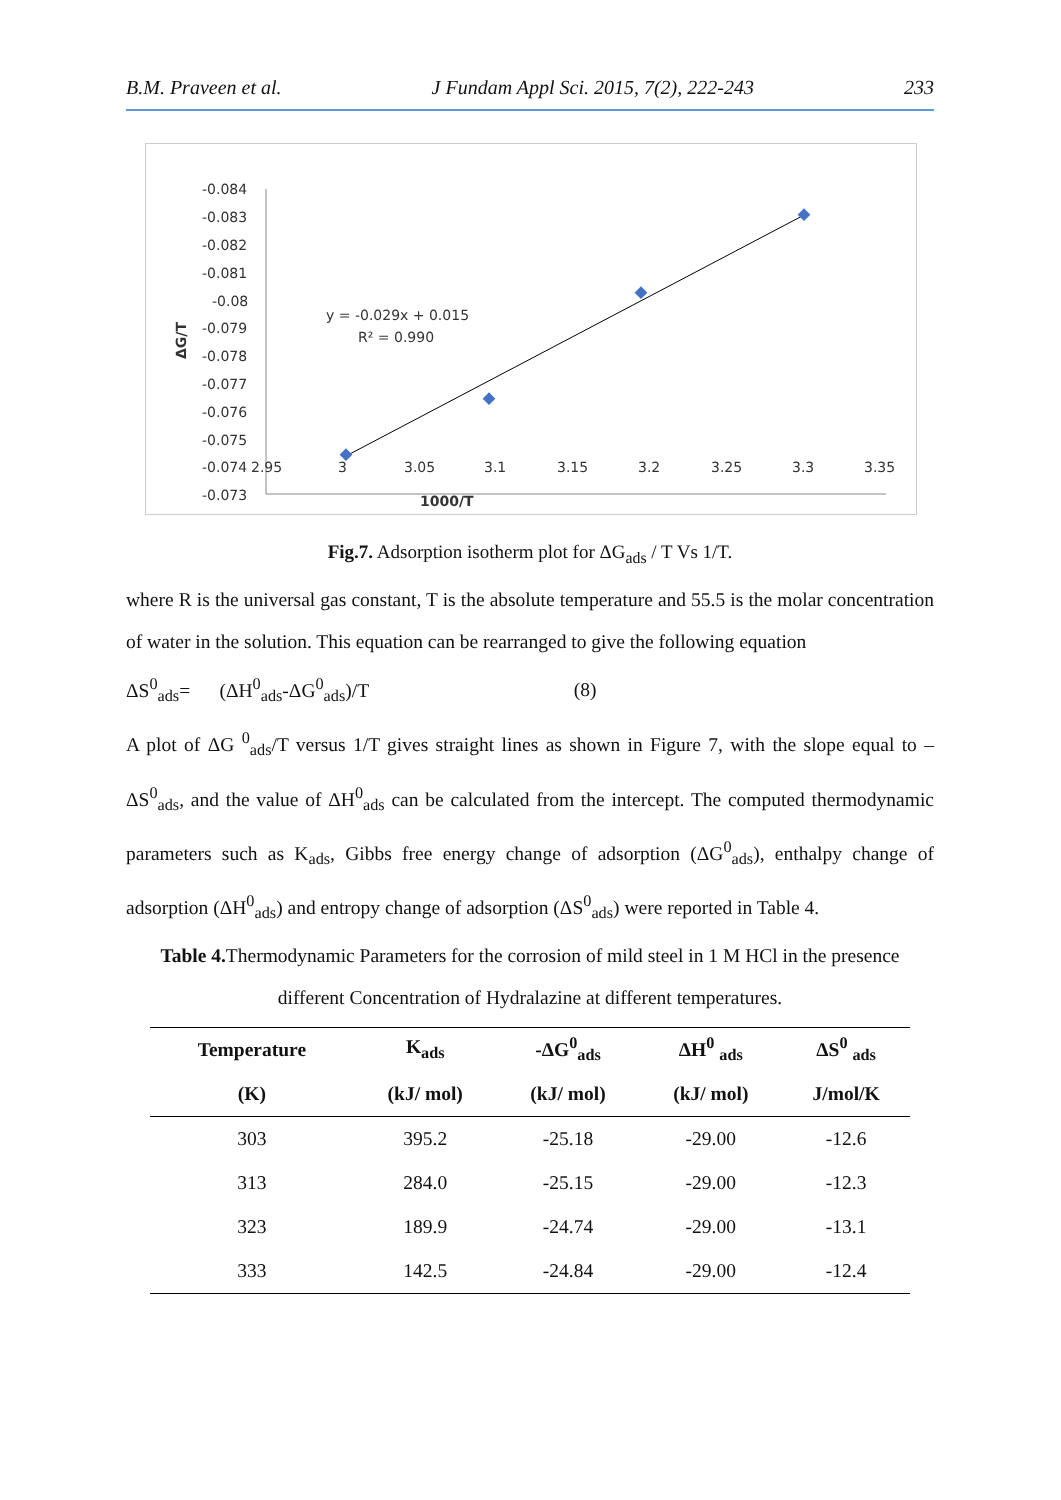B.M. Praveen et al. J Fundam Appl Sci. 2015, 7(2), 222-243 233
-0.084
-0.083
-0.082
-0.081
-0.08
-0.079
-0.078
-0.077
-0.076
-0.075
-0.074
2.95
3
3.05
3.1
3.15
3.2
3.25
3.3
3.35
-0.073
1000/T
ΔG/T
y = -0.029x + 0.015
R² = 0.990
Fig.7. Adsorption isotherm plot for ΔG<sub>ads</sub> / T Vs 1/T.
where R is the universal gas constant, T is the absolute temperature and 55.5 is the molar concentration of water in the solution. This equation can be rearranged to give the following equation
ΔS<sup>0</sup><sub>ads</sub>= (ΔH<sup>0</sup><sub>ads</sub>-ΔG<sup>0</sup><sub>ads</sub>)/T (8)
A plot of ΔG <sup>0</sup><sub>ads</sub>/T versus 1/T gives straight lines as shown in Figure 7, with the slope equal to –ΔS<sup>0</sup><sub>ads</sub>, and the value of ΔH<sup>0</sup><sub>ads</sub> can be calculated from the intercept. The computed thermodynamic parameters such as K<sub>ads</sub>, Gibbs free energy change of adsorption (ΔG<sup>0</sup><sub>ads</sub>), enthalpy change of adsorption (ΔH<sup>0</sup><sub>ads</sub>) and entropy change of adsorption (ΔS<sup>0</sup><sub>ads</sub>) were reported in Table 4.
Table 4. Thermodynamic Parameters for the corrosion of mild steel in 1 M HCl in the presence different Concentration of Hydralazine at different temperatures.
| Temperature | K<sub>ads</sub> | -ΔG<sup>0</sup><sub>ads</sub> | ΔH<sup>0</sup> <sub>ads</sub> | ΔS<sup>0</sup> <sub>ads</sub> |
| --- | --- | --- | --- | --- |
| (K) | (kJ/ mol) | (kJ/ mol) | (kJ/ mol) | J/mol/K |
| 303 | 395.2 | -25.18 | -29.00 | -12.6 |
| 313 | 284.0 | -25.15 | -29.00 | -12.3 |
| 323 | 189.9 | -24.74 | -29.00 | -13.1 |
| 333 | 142.5 | -24.84 | -29.00 | -12.4 |